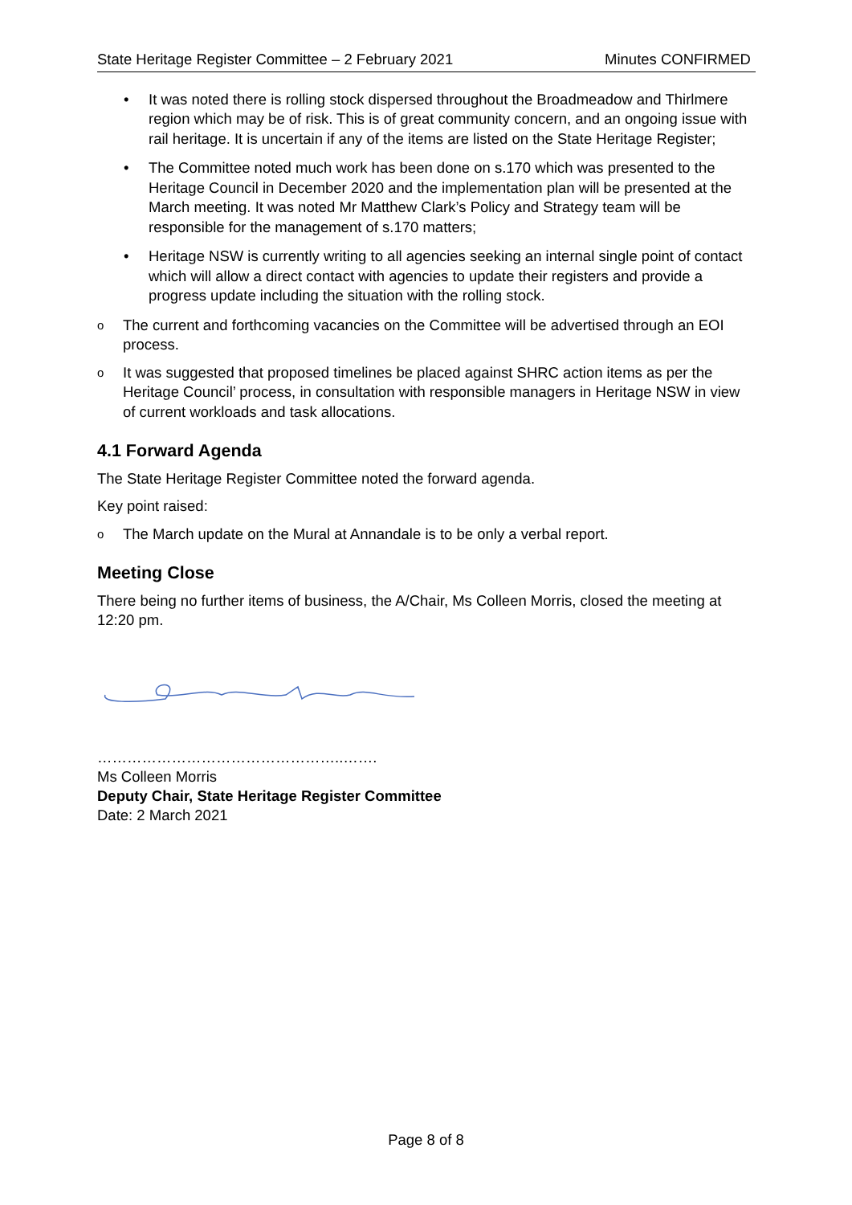State Heritage Register Committee – 2 February 2021 Minutes CONFIRMED
• It was noted there is rolling stock dispersed throughout the Broadmeadow and Thirlmere region which may be of risk. This is of great community concern, and an ongoing issue with rail heritage. It is uncertain if any of the items are listed on the State Heritage Register;
• The Committee noted much work has been done on s.170 which was presented to the Heritage Council in December 2020 and the implementation plan will be presented at the March meeting. It was noted Mr Matthew Clark’s Policy and Strategy team will be responsible for the management of s.170 matters;
• Heritage NSW is currently writing to all agencies seeking an internal single point of contact which will allow a direct contact with agencies to update their registers and provide a progress update including the situation with the rolling stock.
o The current and forthcoming vacancies on the Committee will be advertised through an EOI process.
o It was suggested that proposed timelines be placed against SHRC action items as per the Heritage Council’ process, in consultation with responsible managers in Heritage NSW in view of current workloads and task allocations.
4.1 Forward Agenda
The State Heritage Register Committee noted the forward agenda.
Key point raised:
o The March update on the Mural at Annandale is to be only a verbal report.
Meeting Close
There being no further items of business, the A/Chair, Ms Colleen Morris, closed the meeting at 12:20 pm.
…………………………………………..…….
Ms Colleen Morris
Deputy Chair, State Heritage Register Committee
Date: 2 March 2021
Page 8 of 8